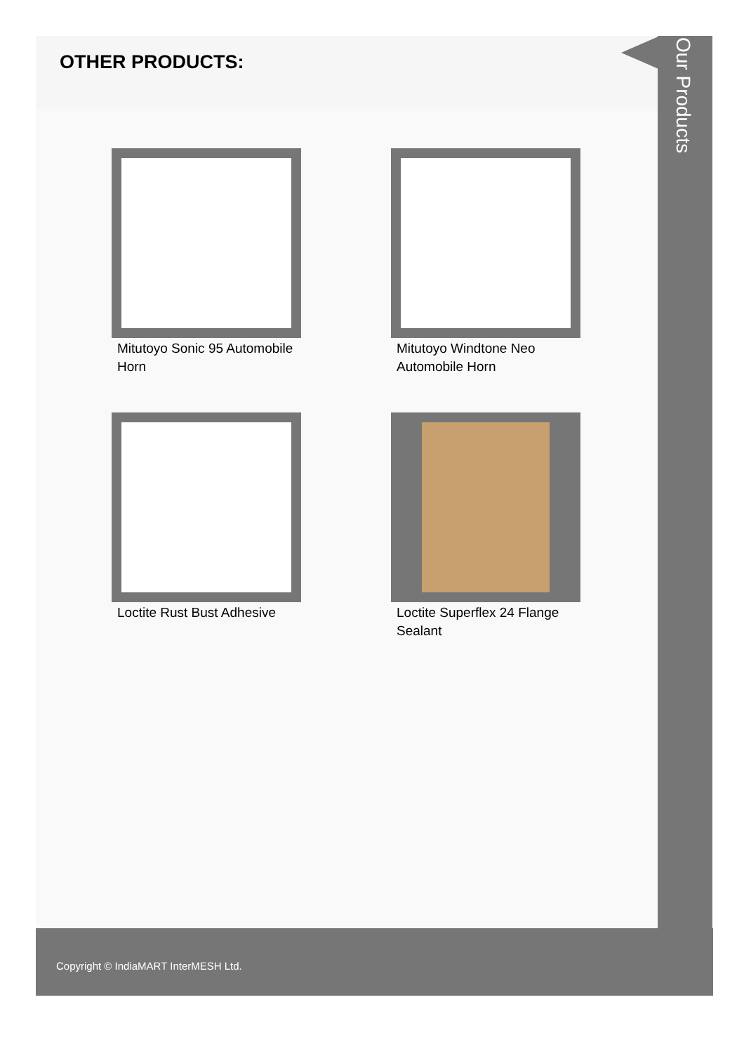OTHER PRODUCTS:
Mitutoyo Sonic 95 Automobile Horn
Mitutoyo Windtone Neo Automobile Horn
Loctite Rust Bust Adhesive
Loctite Superflex 24 Flange Sealant
Our Products
Copyright © IndiaMART InterMESH Ltd.